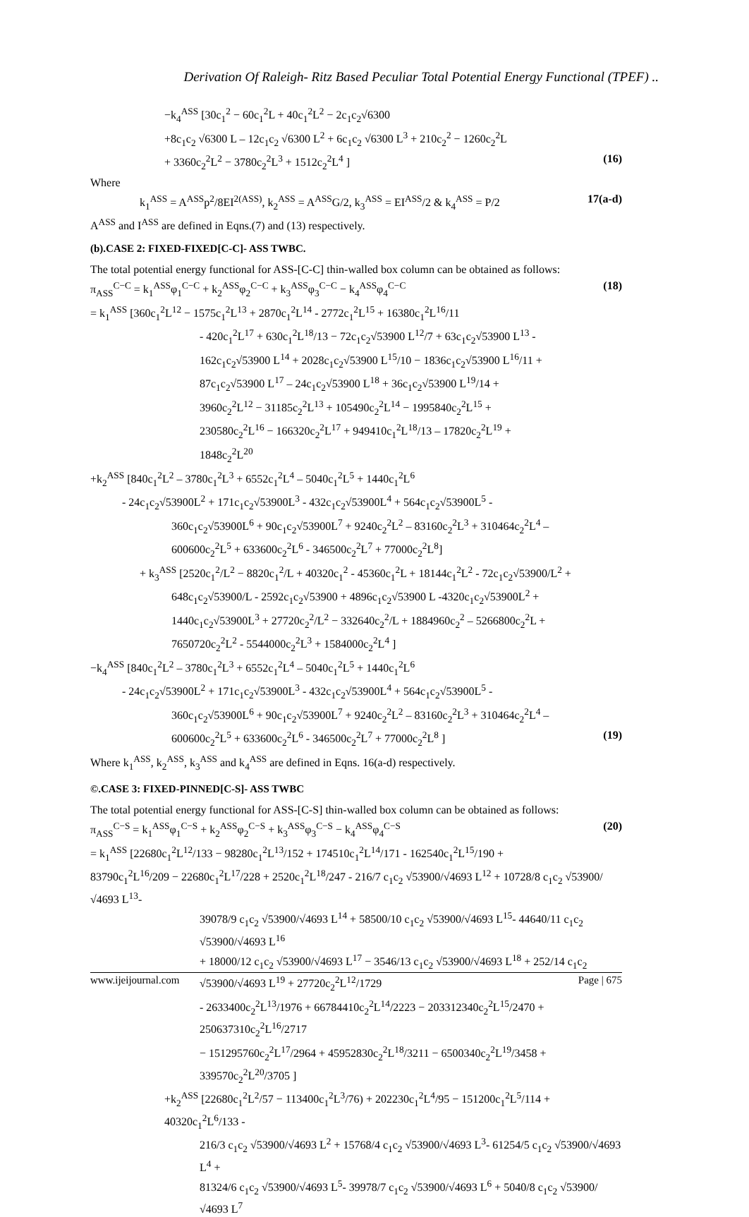Derivation Of Raleigh- Ritz Based Peculiar Total Potential Energy Functional (TPEF) ..
−k<sub>4</sub><sup>ASS</sup> [30c<sub>1</sub><sup>2</sup> − 60c<sub>1</sub><sup>2</sup>L + 40c<sub>1</sub><sup>2</sup>L<sup>2</sup> − 2c<sub>1</sub>c<sub>2</sub>√6300
+8c<sub>1</sub>c<sub>2</sub> √6300 L – 12c<sub>1</sub>c<sub>2</sub> √6300 L<sup>2</sup> + 6c<sub>1</sub>c<sub>2</sub> √6300 L<sup>3</sup> + 210c<sub>2</sub><sup>2</sup> − 1260c<sub>2</sub><sup>2</sup>L
+ 3360c<sub>2</sub><sup>2</sup>L<sup>2</sup> − 3780c<sub>2</sub><sup>2</sup>L<sup>3</sup> + 1512c<sub>2</sub><sup>2</sup>L<sup>4</sup> ] (16)
Where
k<sub>1</sub><sup>ASS</sup> = A<sup>ASS</sup>p<sup>2</sup>/8EI<sup>2(ASS)</sup>, k<sub>2</sub><sup>ASS</sup> = A<sup>ASS</sup>G/2, k<sub>3</sub><sup>ASS</sup> = EI<sup>ASS</sup>/2 & k<sub>4</sub><sup>ASS</sup> = P/2 17(a-d)
A<sup>ASS</sup> and I<sup>ASS</sup> are defined in Eqns.(7) and (13) respectively.
(b).CASE 2: FIXED-FIXED[C-C]- ASS TWBC.
The total potential energy functional for ASS-[C-C] thin-walled box column can be obtained as follows:
π<sub>ASS</sub><sup>C−C</sup> = k<sub>1</sub><sup>ASS</sup>φ<sub>1</sub><sup>C−C</sup> + k<sub>2</sub><sup>ASS</sup>φ<sub>2</sub><sup>C−C</sup> + k<sub>3</sub><sup>ASS</sup>φ<sub>3</sub><sup>C−C</sup> − k<sub>4</sub><sup>ASS</sup>φ<sub>4</sub><sup>C−C</sup> (18)
= k<sub>1</sub><sup>ASS</sup> [360c<sub>1</sub><sup>2</sup>L<sup>12</sup> − 1575c<sub>1</sub><sup>2</sup>L<sup>13</sup> + 2870c<sub>1</sub><sup>2</sup>L<sup>14</sup> - 2772c<sub>1</sub><sup>2</sup>L<sup>15</sup> + 16380c<sub>1</sub><sup>2</sup>L<sup>16</sup>/11
- 420c<sub>1</sub><sup>2</sup>L<sup>17</sup> + 630c<sub>1</sub><sup>2</sup>L<sup>18</sup>/13 − 72c<sub>1</sub>c<sub>2</sub>√53900 L<sup>12</sup>/7 + 63c<sub>1</sub>c<sub>2</sub>√53900 L<sup>13</sup> -
162c<sub>1</sub>c<sub>2</sub>√53900 L<sup>14</sup> + 2028c<sub>1</sub>c<sub>2</sub>√53900 L<sup>15</sup>/10 − 1836c<sub>1</sub>c<sub>2</sub>√53900 L<sup>16</sup>/11 +
87c<sub>1</sub>c<sub>2</sub>√53900 L<sup>17</sup> – 24c<sub>1</sub>c<sub>2</sub>√53900 L<sup>18</sup> + 36c<sub>1</sub>c<sub>2</sub>√53900 L<sup>19</sup>/14 +
3960c<sub>2</sub><sup>2</sup>L<sup>12</sup> − 31185c<sub>2</sub><sup>2</sup>L<sup>13</sup> + 105490c<sub>2</sub><sup>2</sup>L<sup>14</sup> − 1995840c<sub>2</sub><sup>2</sup>L<sup>15</sup> +
230580c<sub>2</sub><sup>2</sup>L<sup>16</sup> − 166320c<sub>2</sub><sup>2</sup>L<sup>17</sup> + 949410c<sub>1</sub><sup>2</sup>L<sup>18</sup>/13 – 17820c<sub>2</sub><sup>2</sup>L<sup>19</sup> +
1848c<sub>2</sub><sup>2</sup>L<sup>20</sup>
+k<sub>2</sub><sup>ASS</sup> [840c<sub>1</sub><sup>2</sup>L<sup>2</sup> – 3780c<sub>1</sub><sup>2</sup>L<sup>3</sup> + 6552c<sub>1</sub><sup>2</sup>L<sup>4</sup> – 5040c<sub>1</sub><sup>2</sup>L<sup>5</sup> + 1440c<sub>1</sub><sup>2</sup>L<sup>6</sup>
- 24c<sub>1</sub>c<sub>2</sub>√53900L<sup>2</sup> + 171c<sub>1</sub>c<sub>2</sub>√53900L<sup>3</sup> - 432c<sub>1</sub>c<sub>2</sub>√53900L<sup>4</sup> + 564c<sub>1</sub>c<sub>2</sub>√53900L<sup>5</sup> -
360c<sub>1</sub>c<sub>2</sub>√53900L<sup>6</sup> + 90c<sub>1</sub>c<sub>2</sub>√53900L<sup>7</sup> + 9240c<sub>2</sub><sup>2</sup>L<sup>2</sup> – 83160c<sub>2</sub><sup>2</sup>L<sup>3</sup> + 310464c<sub>2</sub><sup>2</sup>L<sup>4</sup> –
600600c<sub>2</sub><sup>2</sup>L<sup>5</sup> + 633600c<sub>2</sub><sup>2</sup>L<sup>6</sup> - 346500c<sub>2</sub><sup>2</sup>L<sup>7</sup> + 77000c<sub>2</sub><sup>2</sup>L<sup>8</sup>]
+ k<sub>3</sub><sup>ASS</sup> [2520c<sub>1</sub><sup>2</sup>/L<sup>2</sup> − 8820c<sub>1</sub><sup>2</sup>/L + 40320c<sub>1</sub><sup>2</sup> - 45360c<sub>1</sub><sup>2</sup>L + 18144c<sub>1</sub><sup>2</sup>L<sup>2</sup> - 72c<sub>1</sub>c<sub>2</sub>√53900/L<sup>2</sup> +
648c<sub>1</sub>c<sub>2</sub>√53900/L - 2592c<sub>1</sub>c<sub>2</sub>√53900 + 4896c<sub>1</sub>c<sub>2</sub>√53900 L -4320c<sub>1</sub>c<sub>2</sub>√53900L<sup>2</sup> +
1440c<sub>1</sub>c<sub>2</sub>√53900L<sup>3</sup> + 27720c<sub>2</sub><sup>2</sup>/L<sup>2</sup> − 332640c<sub>2</sub><sup>2</sup>/L + 1884960c<sub>2</sub><sup>2</sup> – 5266800c<sub>2</sub><sup>2</sup>L +
7650720c<sub>2</sub><sup>2</sup>L<sup>2</sup> - 5544000c<sub>2</sub><sup>2</sup>L<sup>3</sup> + 1584000c<sub>2</sub><sup>2</sup>L<sup>4</sup> ]
−k<sub>4</sub><sup>ASS</sup> [840c<sub>1</sub><sup>2</sup>L<sup>2</sup> – 3780c<sub>1</sub><sup>2</sup>L<sup>3</sup> + 6552c<sub>1</sub><sup>2</sup>L<sup>4</sup> – 5040c<sub>1</sub><sup>2</sup>L<sup>5</sup> + 1440c<sub>1</sub><sup>2</sup>L<sup>6</sup>
- 24c<sub>1</sub>c<sub>2</sub>√53900L<sup>2</sup> + 171c<sub>1</sub>c<sub>2</sub>√53900L<sup>3</sup> - 432c<sub>1</sub>c<sub>2</sub>√53900L<sup>4</sup> + 564c<sub>1</sub>c<sub>2</sub>√53900L<sup>5</sup> -
360c<sub>1</sub>c<sub>2</sub>√53900L<sup>6</sup> + 90c<sub>1</sub>c<sub>2</sub>√53900L<sup>7</sup> + 9240c<sub>2</sub><sup>2</sup>L<sup>2</sup> – 83160c<sub>2</sub><sup>2</sup>L<sup>3</sup> + 310464c<sub>2</sub><sup>2</sup>L<sup>4</sup> –
600600c<sub>2</sub><sup>2</sup>L<sup>5</sup> + 633600c<sub>2</sub><sup>2</sup>L<sup>6</sup> - 346500c<sub>2</sub><sup>2</sup>L<sup>7</sup> + 77000c<sub>2</sub><sup>2</sup>L<sup>8</sup> ] (19)
Where k<sub>1</sub><sup>ASS</sup>, k<sub>2</sub><sup>ASS</sup>, k<sub>3</sub><sup>ASS</sup> and k<sub>4</sub><sup>ASS</sup> are defined in Eqns. 16(a-d) respectively.
©.CASE 3: FIXED-PINNED[C-S]- ASS TWBC
The total potential energy functional for ASS-[C-S] thin-walled box column can be obtained as follows:
π<sub>ASS</sub><sup>C−S</sup> = k<sub>1</sub><sup>ASS</sup>φ<sub>1</sub><sup>C−S</sup> + k<sub>2</sub><sup>ASS</sup>φ<sub>2</sub><sup>C−S</sup> + k<sub>3</sub><sup>ASS</sup>φ<sub>3</sub><sup>C−S</sup> − k<sub>4</sub><sup>ASS</sup>φ<sub>4</sub><sup>C−S</sup> (20)
= k<sub>1</sub><sup>ASS</sup> [22680c<sub>1</sub><sup>2</sup>L<sup>12</sup>/133 − 98280c<sub>1</sub><sup>2</sup>L<sup>13</sup>/152 + 174510c<sub>1</sub><sup>2</sup>L<sup>14</sup>/171 - 162540c<sub>1</sub><sup>2</sup>L<sup>15</sup>/190 +
83790c<sub>1</sub><sup>2</sup>L<sup>16</sup>/209 − 22680c<sub>1</sub><sup>2</sup>L<sup>17</sup>/228 + 2520c<sub>1</sub><sup>2</sup>L<sup>18</sup>/247 - 216/7 c<sub>1</sub>c<sub>2</sub> √53900/√4693 L<sup>12</sup> + 10728/8 c<sub>1</sub>c<sub>2</sub> √53900/√4693 L<sup>13</sup>-
39078/9 c<sub>1</sub>c<sub>2</sub> √53900/√4693 L<sup>14</sup> + 58500/10 c<sub>1</sub>c<sub>2</sub> √53900/√4693 L<sup>15</sup>- 44640/11 c<sub>1</sub>c<sub>2</sub> √53900/√4693 L<sup>16</sup>
+ 18000/12 c<sub>1</sub>c<sub>2</sub> √53900/√4693 L<sup>17</sup> − 3546/13 c<sub>1</sub>c<sub>2</sub> √53900/√4693 L<sup>18</sup> + 252/14 c<sub>1</sub>c<sub>2</sub> √53900/√4693 L<sup>19</sup> + 27720c<sub>2</sub><sup>2</sup>L<sup>12</sup>/1729
- 2633400c<sub>2</sub><sup>2</sup>L<sup>13</sup>/1976 + 66784410c<sub>2</sub><sup>2</sup>L<sup>14</sup>/2223 − 203312340c<sub>2</sub><sup>2</sup>L<sup>15</sup>/2470 + 250637310c<sub>2</sub><sup>2</sup>L<sup>16</sup>/2717
− 151295760c<sub>2</sub><sup>2</sup>L<sup>17</sup>/2964 + 45952830c<sub>2</sub><sup>2</sup>L<sup>18</sup>/3211 − 6500340c<sub>2</sub><sup>2</sup>L<sup>19</sup>/3458 + 339570c<sub>2</sub><sup>2</sup>L<sup>20</sup>/3705 ]
+k<sub>2</sub><sup>ASS</sup> [22680c<sub>1</sub><sup>2</sup>L<sup>2</sup>/57 − 113400c<sub>1</sub><sup>2</sup>L<sup>3</sup>/76) + 202230c<sub>1</sub><sup>2</sup>L<sup>4</sup>/95 − 151200c<sub>1</sub><sup>2</sup>L<sup>5</sup>/114 + 40320c<sub>1</sub><sup>2</sup>L<sup>6</sup>/133 -
216/3 c<sub>1</sub>c<sub>2</sub> √53900/√4693 L<sup>2</sup> + 15768/4 c<sub>1</sub>c<sub>2</sub> √53900/√4693 L<sup>3</sup>- 61254/5 c<sub>1</sub>c<sub>2</sub> √53900/√4693 L<sup>4</sup> +
81324/6 c<sub>1</sub>c<sub>2</sub> √53900/√4693 L<sup>5</sup>- 39978/7 c<sub>1</sub>c<sub>2</sub> √53900/√4693 L<sup>6</sup> + 5040/8 c<sub>1</sub>c<sub>2</sub> √53900/√4693 L<sup>7</sup>
www.ijeijournal.com Page | 675